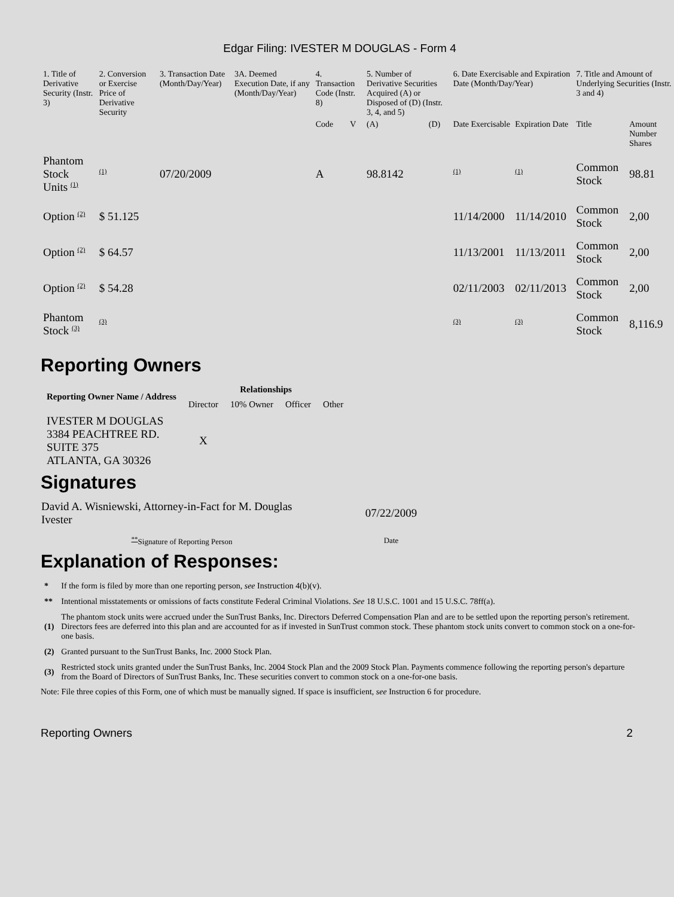Edgar Filing: IVESTER M DOUGLAS - Form 4
| 1. Title of Derivative Security (Instr. 3) | 2. Conversion or Exercise Price of Derivative Security | 3. Transaction Date (Month/Day/Year) | 3A. Deemed Execution Date, if any (Month/Day/Year) | 4. Transaction Code (Instr. 8) | | 5. Number of Derivative Securities Acquired (A) or Disposed of (D) (Instr. 3, 4, and 5) | | 6. Date Exercisable and Expiration Date (Month/Day/Year) | | 7. Title and Amount of Underlying Securities (Instr. 3 and 4) | |
| --- | --- | --- | --- | --- | --- | --- | --- | --- | --- | --- | --- |
| | | | | Code | V | (A) | (D) | Date Exercisable | Expiration Date | Title | Amount Number Shares |
| Phantom Stock Units <sup>(1)</sup> | <sup>(1)</sup> | 07/20/2009 | | A | | 98.8142 | | <sup>(1)</sup> | <sup>(1)</sup> | Common Stock | 98.81 |
| Option <sup>(2)</sup> | $ 51.125 | | | | | | | 11/14/2000 | 11/14/2010 | Common Stock | 2,00 |
| Option <sup>(2)</sup> | $ 64.57 | | | | | | | 11/13/2001 | 11/13/2011 | Common Stock | 2,00 |
| Option <sup>(2)</sup> | $ 54.28 | | | | | | | 02/11/2003 | 02/11/2013 | Common Stock | 2,00 |
| Phantom Stock <sup>(3)</sup> | <sup>(3)</sup> | | | | | | | <sup>(3)</sup> | <sup>(3)</sup> | Common Stock | 8,116.9 |
Reporting Owners
| Reporting Owner Name / Address | Relationships | | | |
| --- | --- | --- | --- | --- |
| | Director | 10% Owner | Officer | Other |
| IVESTER M DOUGLAS 3384 PEACHTREE RD. SUITE 375 ATLANTA, GA 30326 | X | | | |
Signatures
| David A. Wisniewski, Attorney-in-Fact for M. Douglas Ivester | 07/22/2009 |
| <sup>**</sup> Signature of Reporting Person | Date |
Explanation of Responses:
| * | If the form is filed by more than one reporting person, see Instruction 4(b)(v). |
| ** | Intentional misstatements or omissions of facts constitute Federal Criminal Violations. See 18 U.S.C. 1001 and 15 U.S.C. 78ff(a). |
| (1) | The phantom stock units were accrued under the SunTrust Banks, Inc. Directors Deferred Compensation Plan and are to be settled upon the reporting person's retirement. Directors fees are deferred into this plan and are accounted for as if invested in SunTrust common stock. These phantom stock units convert to common stock on a one-for-one basis. |
| (2) | Granted pursuant to the SunTrust Banks, Inc. 2000 Stock Plan. |
| (3) | Restricted stock units granted under the SunTrust Banks, Inc. 2004 Stock Plan and the 2009 Stock Plan. Payments commence following the reporting person's departure from the Board of Directors of SunTrust Banks, Inc. These securities convert to common stock on a one-for-one basis. |
Note: File three copies of this Form, one of which must be manually signed. If space is insufficient, see Instruction 6 for procedure.
Reporting Owners 2